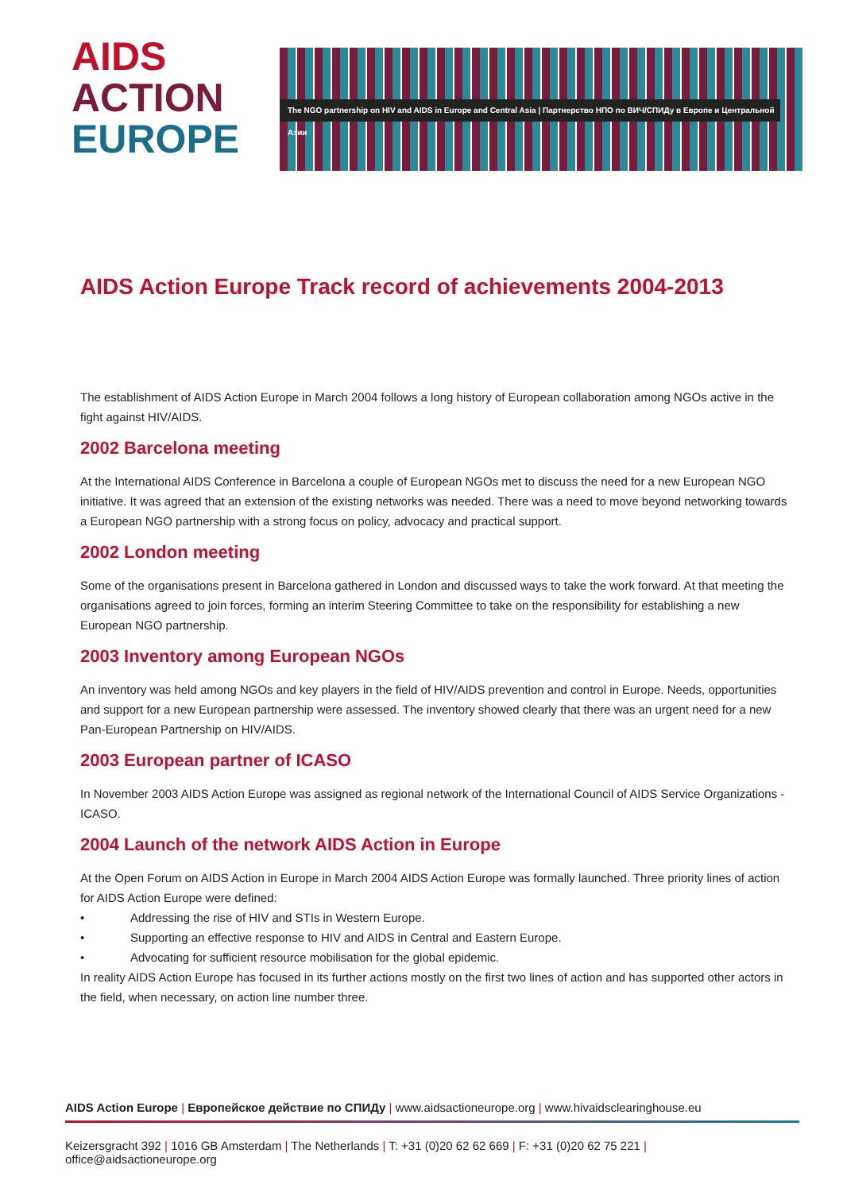AIDS
ACTION
EUROPE
The NGO partnership on HIV and AIDS in Europe and Central Asia | Партнерство НПО по ВИЧ/СПИДу в Европе и Центральной Азии
AIDS Action Europe Track record of achievements 2004-2013
The establishment of AIDS Action Europe in March 2004 follows a long history of European collaboration among NGOs active in the fight against HIV/AIDS.
2002 Barcelona meeting
At the International AIDS Conference in Barcelona a couple of European NGOs met to discuss the need for a new European NGO initiative. It was agreed that an extension of the existing networks was needed. There was a need to move beyond networking towards a European NGO partnership with a strong focus on policy, advocacy and practical support.
2002 London meeting
Some of the organisations present in Barcelona gathered in London and discussed ways to take the work forward. At that meeting the organisations agreed to join forces, forming an interim Steering Committee to take on the responsibility for establishing a new European NGO partnership.
2003 Inventory among European NGOs
An inventory was held among NGOs and key players in the field of HIV/AIDS prevention and control in Europe. Needs, opportunities and support for a new European partnership were assessed. The inventory showed clearly that there was an urgent need for a new Pan-European Partnership on HIV/AIDS.
2003 European partner of ICASO
In November 2003 AIDS Action Europe was assigned as regional network of the International Council of AIDS Service Organizations - ICASO.
2004 Launch of the network AIDS Action in Europe
At the Open Forum on AIDS Action in Europe in March 2004 AIDS Action Europe was formally launched. Three priority lines of action for AIDS Action Europe were defined:
• Addressing the rise of HIV and STIs in Western Europe.
• Supporting an effective response to HIV and AIDS in Central and Eastern Europe.
• Advocating for sufficient resource mobilisation for the global epidemic.
In reality AIDS Action Europe has focused in its further actions mostly on the first two lines of action and has supported other actors in the field, when necessary, on action line number three.
AIDS Action Europe | Европейское действие по СПИДу | www.aidsactioneurope.org | www.hivaidsclearinghouse.eu
Keizersgracht 392 | 1016 GB Amsterdam | The Netherlands | T: +31 (0)20 62 62 669 | F: +31 (0)20 62 75 221 | office@aidsactioneurope.org